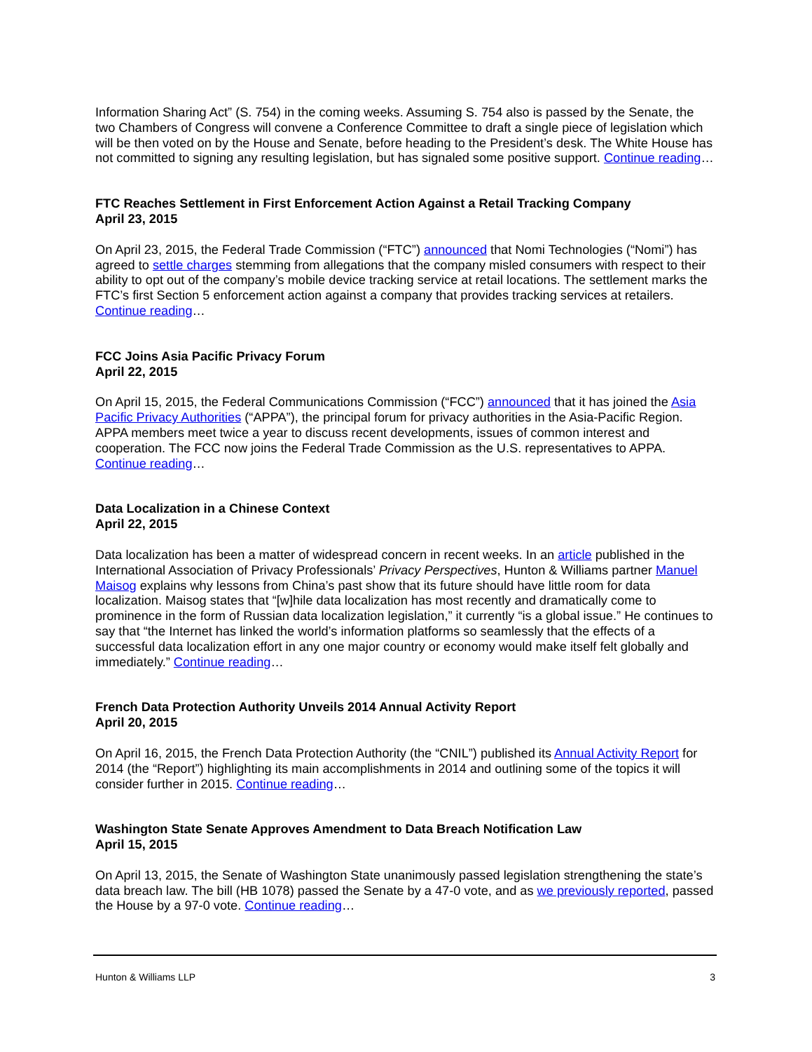Information Sharing Act” (S. 754) in the coming weeks. Assuming S. 754 also is passed by the Senate, the two Chambers of Congress will convene a Conference Committee to draft a single piece of legislation which will be then voted on by the House and Senate, before heading to the President’s desk. The White House has not committed to signing any resulting legislation, but has signaled some positive support. Continue reading…
FTC Reaches Settlement in First Enforcement Action Against a Retail Tracking Company
April 23, 2015
On April 23, 2015, the Federal Trade Commission (“FTC”) announced that Nomi Technologies (“Nomi”) has agreed to settle charges stemming from allegations that the company misled consumers with respect to their ability to opt out of the company’s mobile device tracking service at retail locations. The settlement marks the FTC’s first Section 5 enforcement action against a company that provides tracking services at retailers. Continue reading…
FCC Joins Asia Pacific Privacy Forum
April 22, 2015
On April 15, 2015, the Federal Communications Commission (“FCC”) announced that it has joined the Asia Pacific Privacy Authorities (“APPA”), the principal forum for privacy authorities in the Asia-Pacific Region. APPA members meet twice a year to discuss recent developments, issues of common interest and cooperation. The FCC now joins the Federal Trade Commission as the U.S. representatives to APPA. Continue reading…
Data Localization in a Chinese Context
April 22, 2015
Data localization has been a matter of widespread concern in recent weeks. In an article published in the International Association of Privacy Professionals’ Privacy Perspectives, Hunton & Williams partner Manuel Maisog explains why lessons from China’s past show that its future should have little room for data localization. Maisog states that “[w]hile data localization has most recently and dramatically come to prominence in the form of Russian data localization legislation,” it currently “is a global issue.” He continues to say that “the Internet has linked the world’s information platforms so seamlessly that the effects of a successful data localization effort in any one major country or economy would make itself felt globally and immediately.” Continue reading…
French Data Protection Authority Unveils 2014 Annual Activity Report
April 20, 2015
On April 16, 2015, the French Data Protection Authority (the “CNIL”) published its Annual Activity Report for 2014 (the “Report”) highlighting its main accomplishments in 2014 and outlining some of the topics it will consider further in 2015. Continue reading…
Washington State Senate Approves Amendment to Data Breach Notification Law
April 15, 2015
On April 13, 2015, the Senate of Washington State unanimously passed legislation strengthening the state’s data breach law. The bill (HB 1078) passed the Senate by a 47-0 vote, and as we previously reported, passed the House by a 97-0 vote. Continue reading…
Hunton & Williams LLP 3